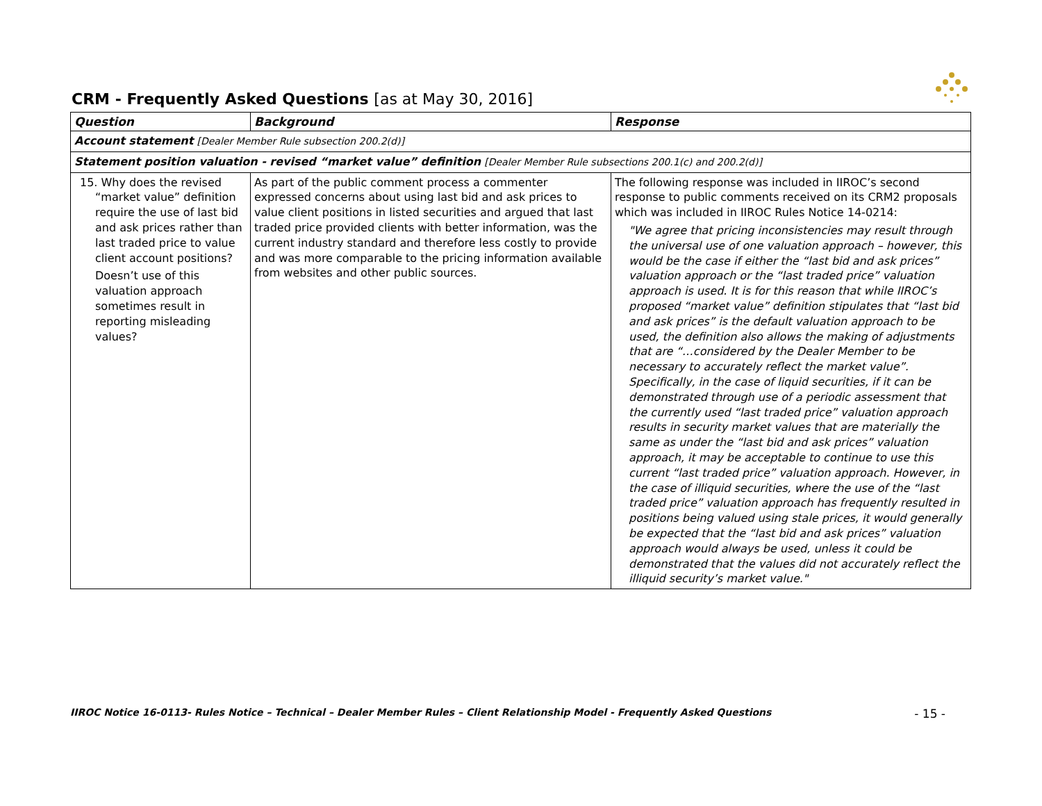CRM - Frequently Asked Questions [as at May 30, 2016]
| Question | Background | Response |
| --- | --- | --- |
| Account statement [Dealer Member Rule subsection 200.2(d)] | | |
| Statement position valuation - revised “market value” definition [Dealer Member Rule subsections 200.1(c) and 200.2(d)] | | |
| 15. Why does the revised “market value” definition require the use of last bid and ask prices rather than last traded price to value client account positions? Doesn’t use of this valuation approach sometimes result in reporting misleading values? | As part of the public comment process a commenter expressed concerns about using last bid and ask prices to value client positions in listed securities and argued that last traded price provided clients with better information, was the current industry standard and therefore less costly to provide and was more comparable to the pricing information available from websites and other public sources. | The following response was included in IIROC’s second response to public comments received on its CRM2 proposals which was included in IIROC Rules Notice 14-0214: "We agree that pricing inconsistencies may result through the universal use of one valuation approach – however, this would be the case if either the “last bid and ask prices” valuation approach or the “last traded price” valuation approach is used. It is for this reason that while IIROC’s proposed “market value” definition stipulates that “last bid and ask prices” is the default valuation approach to be used, the definition also allows the making of adjustments that are “…considered by the Dealer Member to be necessary to accurately reflect the market value”. Specifically, in the case of liquid securities, if it can be demonstrated through use of a periodic assessment that the currently used “last traded price” valuation approach results in security market values that are materially the same as under the “last bid and ask prices” valuation approach, it may be acceptable to continue to use this current “last traded price” valuation approach. However, in the case of illiquid securities, where the use of the “last traded price” valuation approach has frequently resulted in positions being valued using stale prices, it would generally be expected that the “last bid and ask prices” valuation approach would always be used, unless it could be demonstrated that the values did not accurately reflect the illiquid security’s market value." |
IIROC Notice 16-0113- Rules Notice – Technical – Dealer Member Rules – Client Relationship Model - Frequently Asked Questions - 15 -